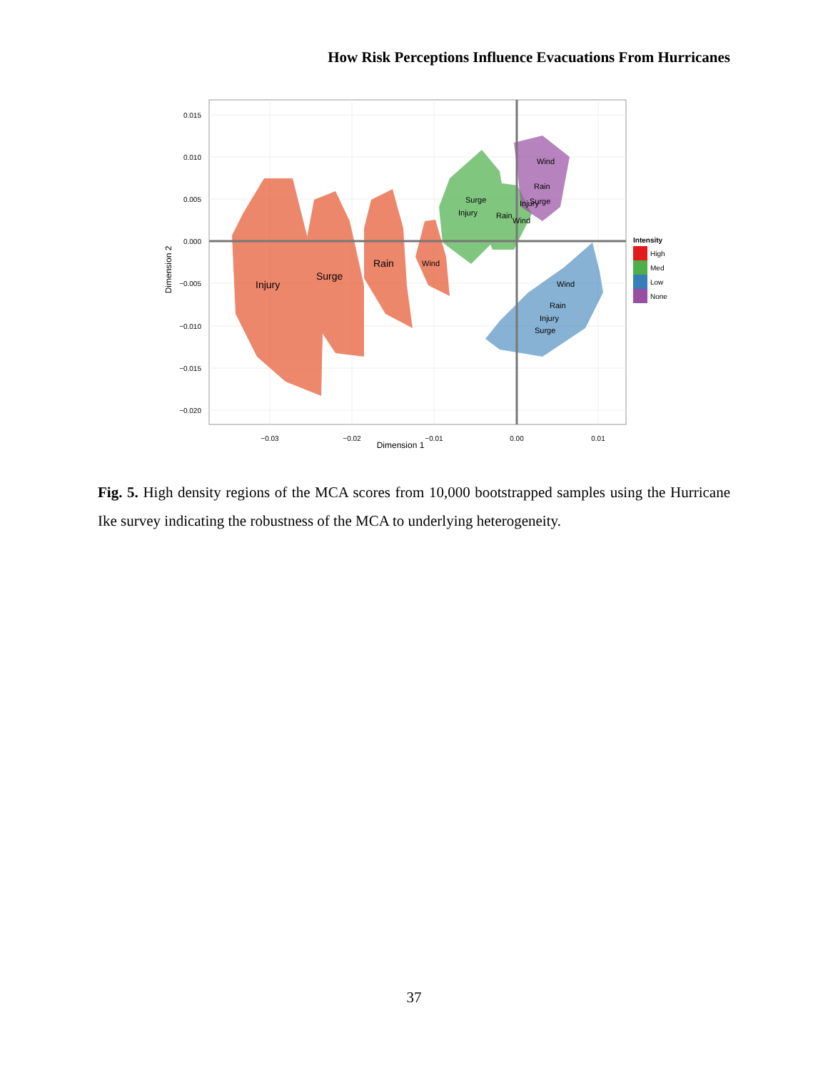How Risk Perceptions Influence Evacuations From Hurricanes
Injury
Surge
Rain
Wind
Surge
Injury
Rain
Wind
Wind
Rain
Injury
Surge
Wind
Rain
Injury
Surge
0.015
0.010
0.005
0.000
−0.005
−0.010
−0.015
−0.020
−0.03
−0.02
−0.01
0.00
0.01
Dimension 1
Dimension 2
Intensity
High
Med
Low
None
Fig. 5. High density regions of the MCA scores from 10,000 bootstrapped samples using the Hurricane Ike survey indicating the robustness of the MCA to underlying heterogeneity.
37